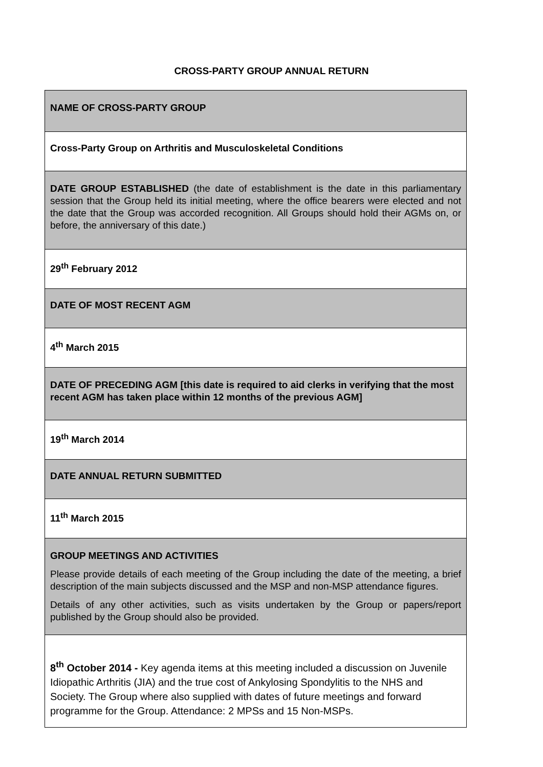CROSS-PARTY GROUP ANNUAL RETURN
| NAME OF CROSS-PARTY GROUP |
| Cross-Party Group on Arthritis and Musculoskeletal Conditions |
| DATE GROUP ESTABLISHED (the date of establishment is the date in this parliamentary session that the Group held its initial meeting, where the office bearers were elected and not the date that the Group was accorded recognition. All Groups should hold their AGMs on, or before, the anniversary of this date.) |
| 29<sup>th</sup> February 2012 |
| DATE OF MOST RECENT AGM |
| 4<sup>th</sup> March 2015 |
| DATE OF PRECEDING AGM [this date is required to aid clerks in verifying that the most recent AGM has taken place within 12 months of the previous AGM] |
| 19<sup>th</sup> March 2014 |
| DATE ANNUAL RETURN SUBMITTED |
| 11<sup>th</sup> March 2015 |
| GROUP MEETINGS AND ACTIVITIES Please provide details of each meeting of the Group including the date of the meeting, a brief description of the main subjects discussed and the MSP and non-MSP attendance figures. Details of any other activities, such as visits undertaken by the Group or papers/report published by the Group should also be provided. |
| 8<sup>th</sup> October 2014 - Key agenda items at this meeting included a discussion on Juvenile Idiopathic Arthritis (JIA) and the true cost of Ankylosing Spondylitis to the NHS and Society. The Group where also supplied with dates of future meetings and forward programme for the Group. Attendance: 2 MPSs and 15 Non-MSPs. |